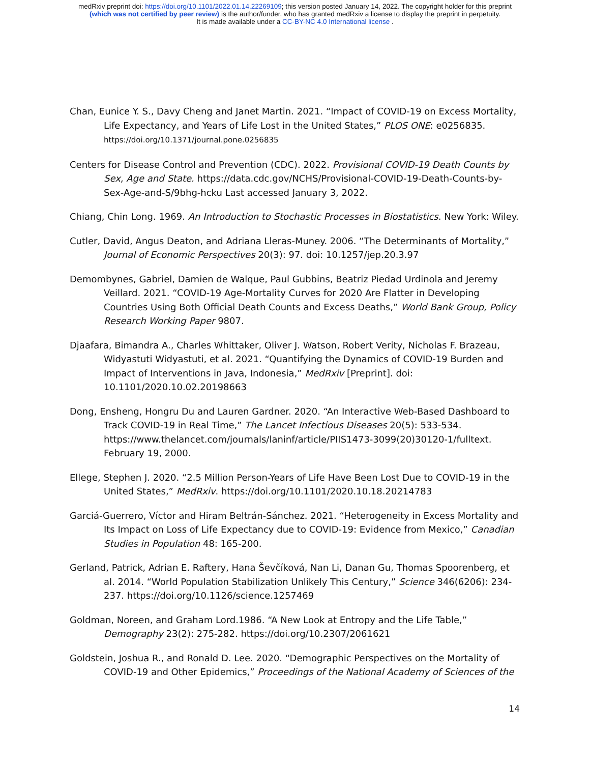medRxiv preprint doi: https://doi.org/10.1101/2022.01.14.22269109; this version posted January 14, 2022. The copyright holder for this preprint
(which was not certified by peer review) is the author/funder, who has granted medRxiv a license to display the preprint in perpetuity.
It is made available under a CC-BY-NC 4.0 International license .
Chan, Eunice Y. S., Davy Cheng and Janet Martin. 2021. “Impact of COVID-19 on Excess Mortality, Life Expectancy, and Years of Life Lost in the United States,” PLOS ONE: e0256835. https://doi.org/10.1371/journal.pone.0256835
Centers for Disease Control and Prevention (CDC). 2022. Provisional COVID-19 Death Counts by Sex, Age and State. https://data.cdc.gov/NCHS/Provisional-COVID-19-Death-Counts-by-Sex-Age-and-S/9bhg-hcku Last accessed January 3, 2022.
Chiang, Chin Long. 1969. An Introduction to Stochastic Processes in Biostatistics. New York: Wiley.
Cutler, David, Angus Deaton, and Adriana Lleras-Muney. 2006. “The Determinants of Mortality,” Journal of Economic Perspectives 20(3): 97. doi: 10.1257/jep.20.3.97
Demombynes, Gabriel, Damien de Walque, Paul Gubbins, Beatriz Piedad Urdinola and Jeremy Veillard. 2021. “COVID-19 Age-Mortality Curves for 2020 Are Flatter in Developing Countries Using Both Official Death Counts and Excess Deaths,” World Bank Group, Policy Research Working Paper 9807.
Djaafara, Bimandra A., Charles Whittaker, Oliver J. Watson, Robert Verity, Nicholas F. Brazeau, Widyastuti Widyastuti, et al. 2021. “Quantifying the Dynamics of COVID-19 Burden and Impact of Interventions in Java, Indonesia,” MedRxiv [Preprint]. doi: 10.1101/2020.10.02.20198663
Dong, Ensheng, Hongru Du and Lauren Gardner. 2020. “An Interactive Web-Based Dashboard to Track COVID-19 in Real Time,” The Lancet Infectious Diseases 20(5): 533-534. https://www.thelancet.com/journals/laninf/article/PIIS1473-3099(20)30120-1/fulltext. February 19, 2000.
Ellege, Stephen J. 2020. “2.5 Million Person-Years of Life Have Been Lost Due to COVID-19 in the United States,” MedRxiv. https://doi.org/10.1101/2020.10.18.20214783
Garciá-Guerrero, Víctor and Hiram Beltrán-Sánchez. 2021. “Heterogeneity in Excess Mortality and Its Impact on Loss of Life Expectancy due to COVID-19: Evidence from Mexico,” Canadian Studies in Population 48: 165-200.
Gerland, Patrick, Adrian E. Raftery, Hana Ševčíková, Nan Li, Danan Gu, Thomas Spoorenberg, et al. 2014. “World Population Stabilization Unlikely This Century,” Science 346(6206): 234-237. https://doi.org/10.1126/science.1257469
Goldman, Noreen, and Graham Lord.1986. “A New Look at Entropy and the Life Table,” Demography 23(2): 275-282. https://doi.org/10.2307/2061621
Goldstein, Joshua R., and Ronald D. Lee. 2020. “Demographic Perspectives on the Mortality of COVID-19 and Other Epidemics,” Proceedings of the National Academy of Sciences of the
14